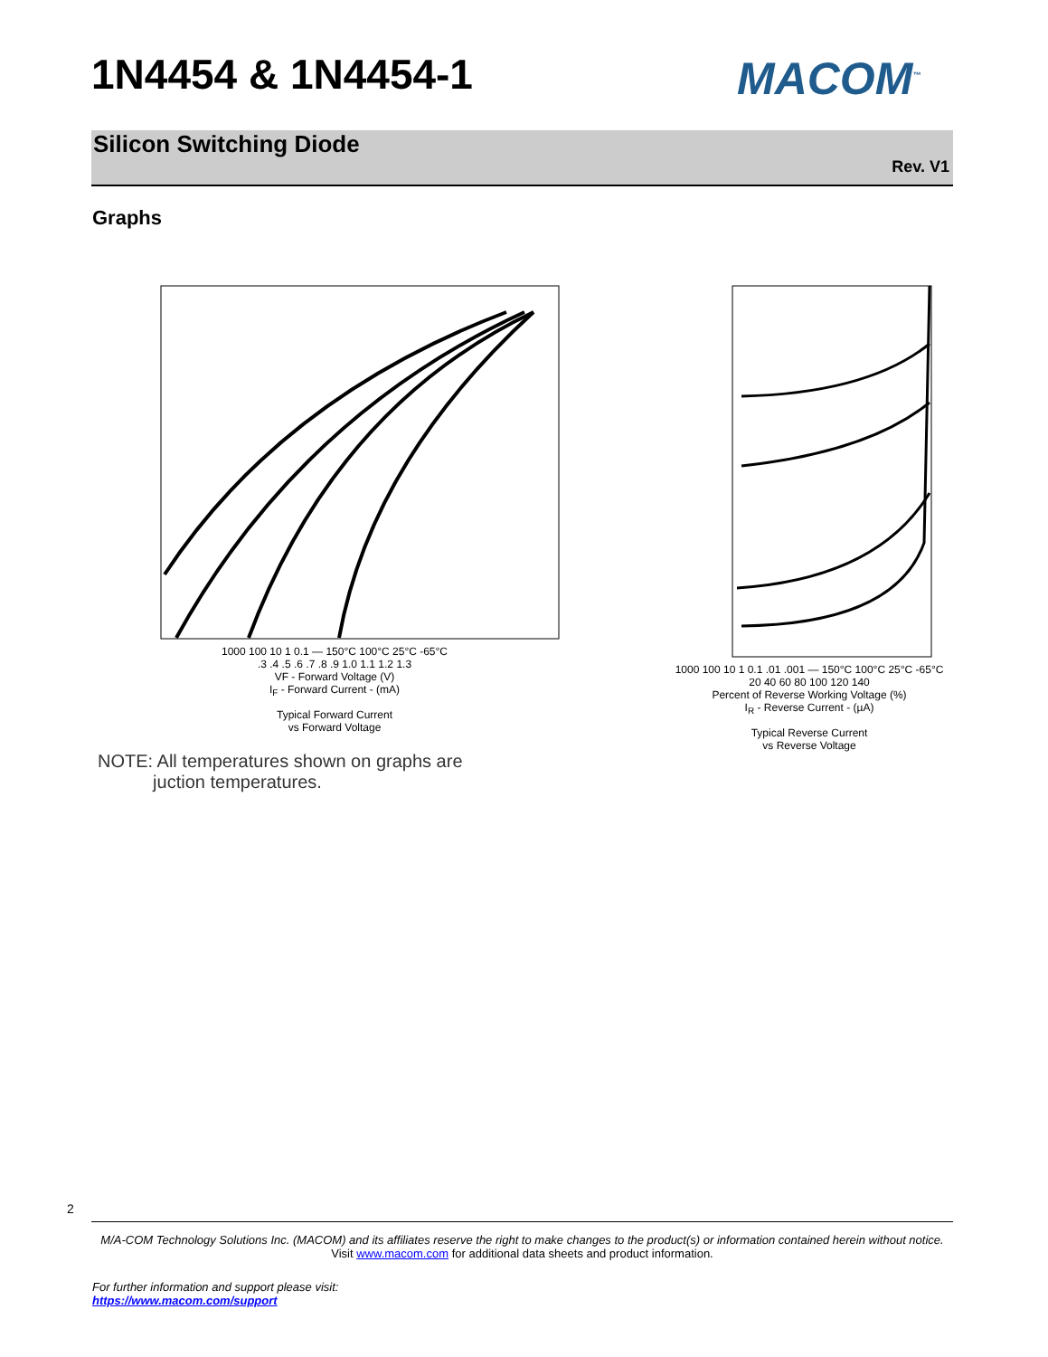1N4454 & 1N4454-1 MACOM<sup>™</sup>
Silicon Switching Diode
Rev. V1
Graphs
1000 100 10 1 0.1 — 150°C 100°C 25°C -65°C
.3 .4 .5 .6 .7 .8 .9 1.0 1.1 1.2 1.3
VF - Forward Voltage (V)
I<sub>F</sub> - Forward Current - (mA)
Typical Forward Current
vs Forward Voltage
1000 100 10 1 0.1 .01 .001 — 150°C 100°C 25°C -65°C
20 40 60 80 100 120 140
Percent of Reverse Working Voltage (%)
I<sub>R</sub> - Reverse Current - (µA)
Typical Reverse Current
vs Reverse Voltage
NOTE: All temperatures shown on graphs are
juction temperatures.
2
M/A-COM Technology Solutions Inc. (MACOM) and its affiliates reserve the right to make changes to the product(s) or information contained herein without notice.
Visit www.macom.com for additional data sheets and product information.
For further information and support please visit:
https://www.macom.com/support